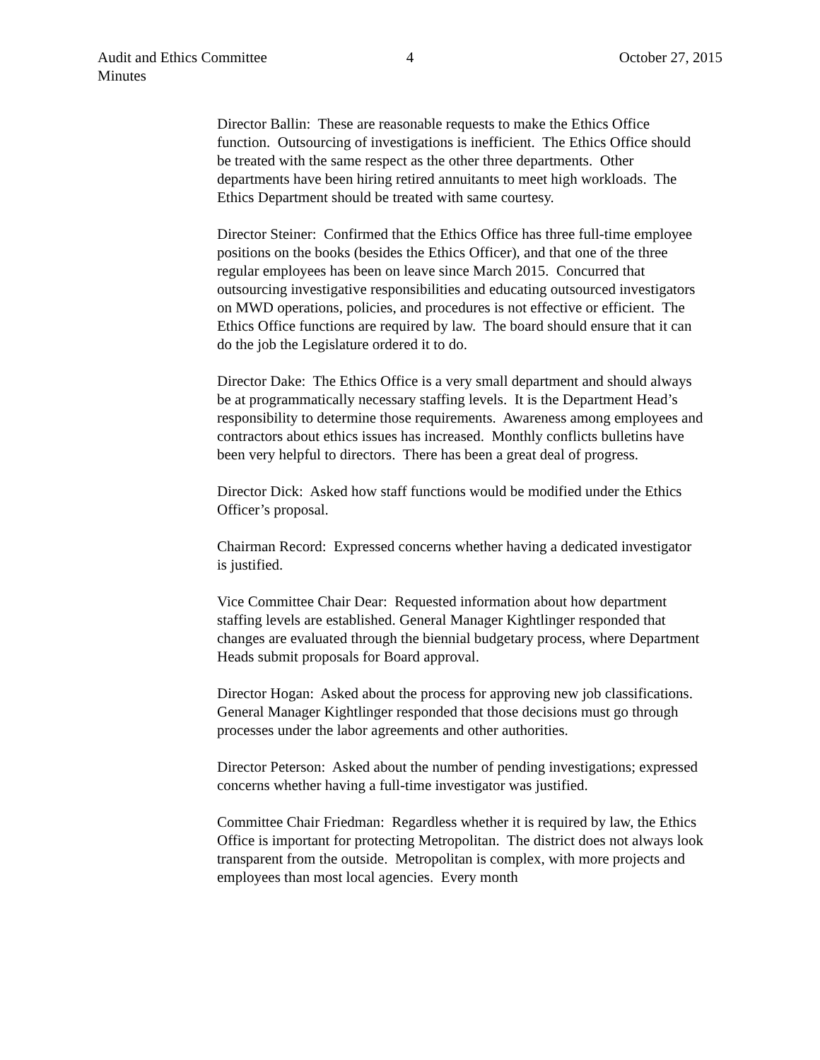Audit and Ethics Committee
Minutes
4 October 27, 2015
Director Ballin: These are reasonable requests to make the Ethics Office function. Outsourcing of investigations is inefficient. The Ethics Office should be treated with the same respect as the other three departments. Other departments have been hiring retired annuitants to meet high workloads. The Ethics Department should be treated with same courtesy.
Director Steiner: Confirmed that the Ethics Office has three full-time employee positions on the books (besides the Ethics Officer), and that one of the three regular employees has been on leave since March 2015. Concurred that outsourcing investigative responsibilities and educating outsourced investigators on MWD operations, policies, and procedures is not effective or efficient. The Ethics Office functions are required by law. The board should ensure that it can do the job the Legislature ordered it to do.
Director Dake: The Ethics Office is a very small department and should always be at programmatically necessary staffing levels. It is the Department Head’s responsibility to determine those requirements. Awareness among employees and contractors about ethics issues has increased. Monthly conflicts bulletins have been very helpful to directors. There has been a great deal of progress.
Director Dick: Asked how staff functions would be modified under the Ethics Officer’s proposal.
Chairman Record: Expressed concerns whether having a dedicated investigator is justified.
Vice Committee Chair Dear: Requested information about how department staffing levels are established. General Manager Kightlinger responded that changes are evaluated through the biennial budgetary process, where Department Heads submit proposals for Board approval.
Director Hogan: Asked about the process for approving new job classifications. General Manager Kightlinger responded that those decisions must go through processes under the labor agreements and other authorities.
Director Peterson: Asked about the number of pending investigations; expressed concerns whether having a full-time investigator was justified.
Committee Chair Friedman: Regardless whether it is required by law, the Ethics Office is important for protecting Metropolitan. The district does not always look transparent from the outside. Metropolitan is complex, with more projects and employees than most local agencies. Every month